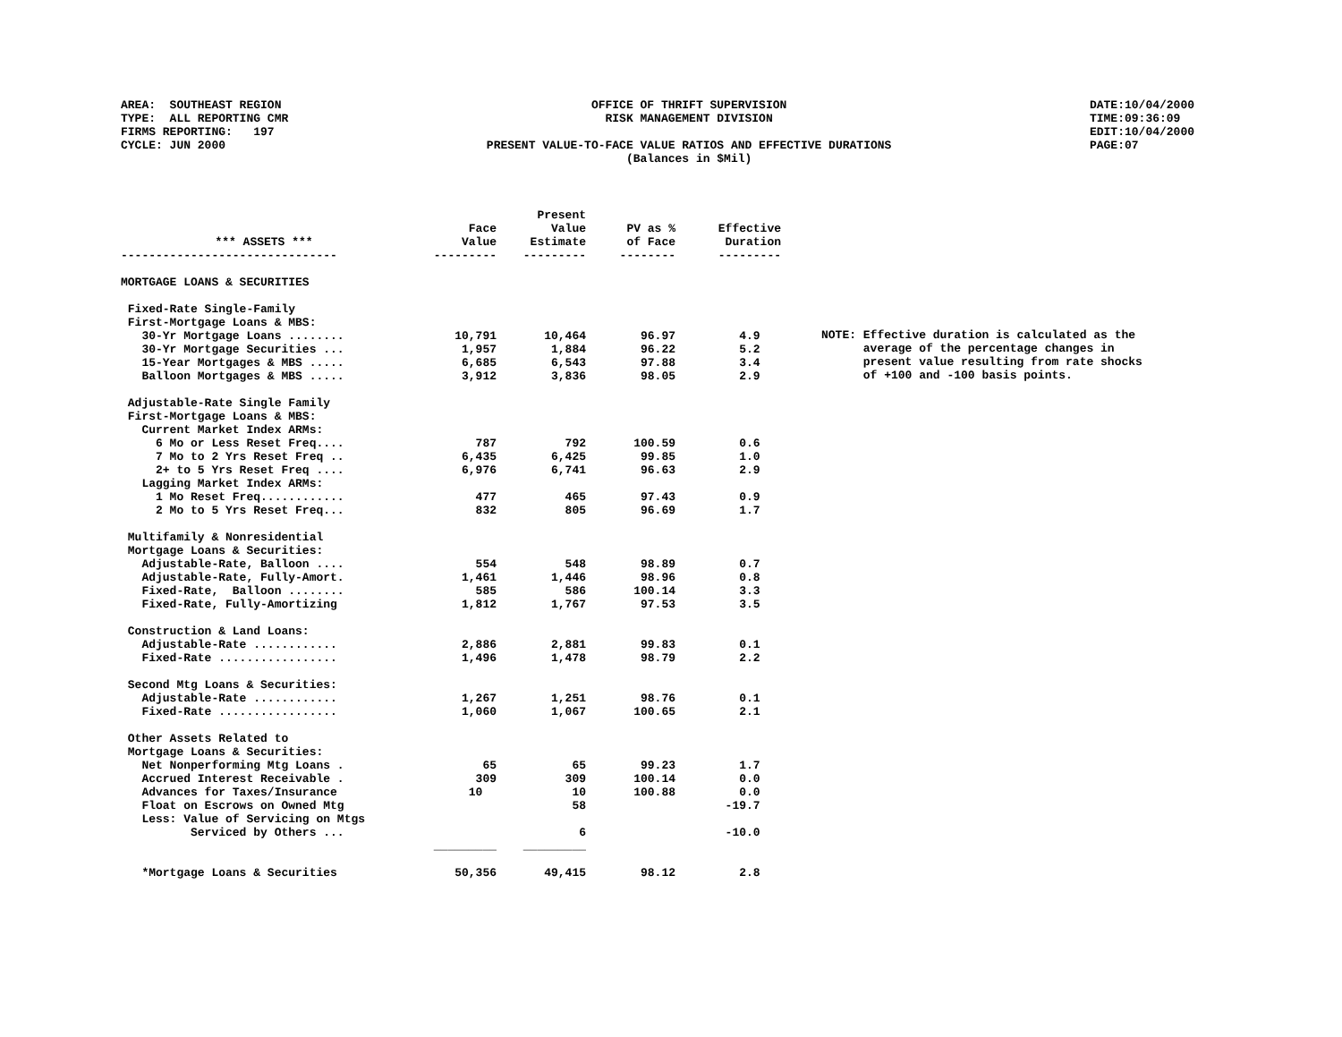AREA: SOUTHEAST REGION TYPE: ALL REPORTING CMR FIRMS REPORTING: 197 CYCLE: JUN 2000
OFFICE OF THRIFT SUPERVISION RISK MANAGEMENT DIVISION PRESENT VALUE-TO-FACE VALUE RATIOS AND EFFECTIVE DURATIONS (Balances in $Mil)
DATE:10/04/2000 TIME:09:36:09 EDIT:10/04/2000 PAGE:07
| *** ASSETS *** | Face Value | Present Value Estimate | PV as % of Face | Effective Duration |
| --- | --- | --- | --- | --- |
| ------------------------------- | --------- | --------- | -------- | --------- |
| MORTGAGE LOANS & SECURITIES | | | | |
| Fixed-Rate Single-Family | | | | |
| First-Mortgage Loans & MBS: | | | | |
| 30-Yr Mortgage Loans ........ | 10,791 | 10,464 | 96.97 | 4.9 |
| 30-Yr Mortgage Securities ... | 1,957 | 1,884 | 96.22 | 5.2 |
| 15-Year Mortgages & MBS ..... | 6,685 | 6,543 | 97.88 | 3.4 |
| Balloon Mortgages & MBS ..... | 3,912 | 3,836 | 98.05 | 2.9 |
| Adjustable-Rate Single Family | | | | |
| First-Mortgage Loans & MBS: | | | | |
| Current Market Index ARMs: | | | | |
| 6 Mo or Less Reset Freq.... | 787 | 792 | 100.59 | 0.6 |
| 7 Mo to 2 Yrs Reset Freq .. | 6,435 | 6,425 | 99.85 | 1.0 |
| 2+ to 5 Yrs Reset Freq .... | 6,976 | 6,741 | 96.63 | 2.9 |
| Lagging Market Index ARMs: | | | | |
| 1 Mo Reset Freq............ | 477 | 465 | 97.43 | 0.9 |
| 2 Mo to 5 Yrs Reset Freq... | 832 | 805 | 96.69 | 1.7 |
| Multifamily & Nonresidential | | | | |
| Mortgage Loans & Securities: | | | | |
| Adjustable-Rate, Balloon .... | 554 | 548 | 98.89 | 0.7 |
| Adjustable-Rate, Fully-Amort. | 1,461 | 1,446 | 98.96 | 0.8 |
| Fixed-Rate, Balloon ........ | 585 | 586 | 100.14 | 3.3 |
| Fixed-Rate, Fully-Amortizing | 1,812 | 1,767 | 97.53 | 3.5 |
| Construction & Land Loans: | | | | |
| Adjustable-Rate ............ | 2,886 | 2,881 | 99.83 | 0.1 |
| Fixed-Rate ................. | 1,496 | 1,478 | 98.79 | 2.2 |
| Second Mtg Loans & Securities: | | | | |
| Adjustable-Rate ............ | 1,267 | 1,251 | 98.76 | 0.1 |
| Fixed-Rate ................. | 1,060 | 1,067 | 100.65 | 2.1 |
| Other Assets Related to | | | | |
| Mortgage Loans & Securities: | | | | |
| Net Nonperforming Mtg Loans . | 65 | 65 | 99.23 | 1.7 |
| Accrued Interest Receivable . | 309 | 309 | 100.14 | 0.0 |
| Advances for Taxes/Insurance | 10 | 10 | 100.88 | 0.0 |
| Float on Escrows on Owned Mtg | | 58 | | -19.7 |
| Less: Value of Servicing on Mtgs | | | | |
| Serviced by Others ... | | 6 | | -10.0 |
| | _________ | _________ | | |
| *Mortgage Loans & Securities | 50,356 | 49,415 | 98.12 | 2.8 |
NOTE: Effective duration is calculated as the average of the percentage changes in present value resulting from rate shocks of +100 and -100 basis points.